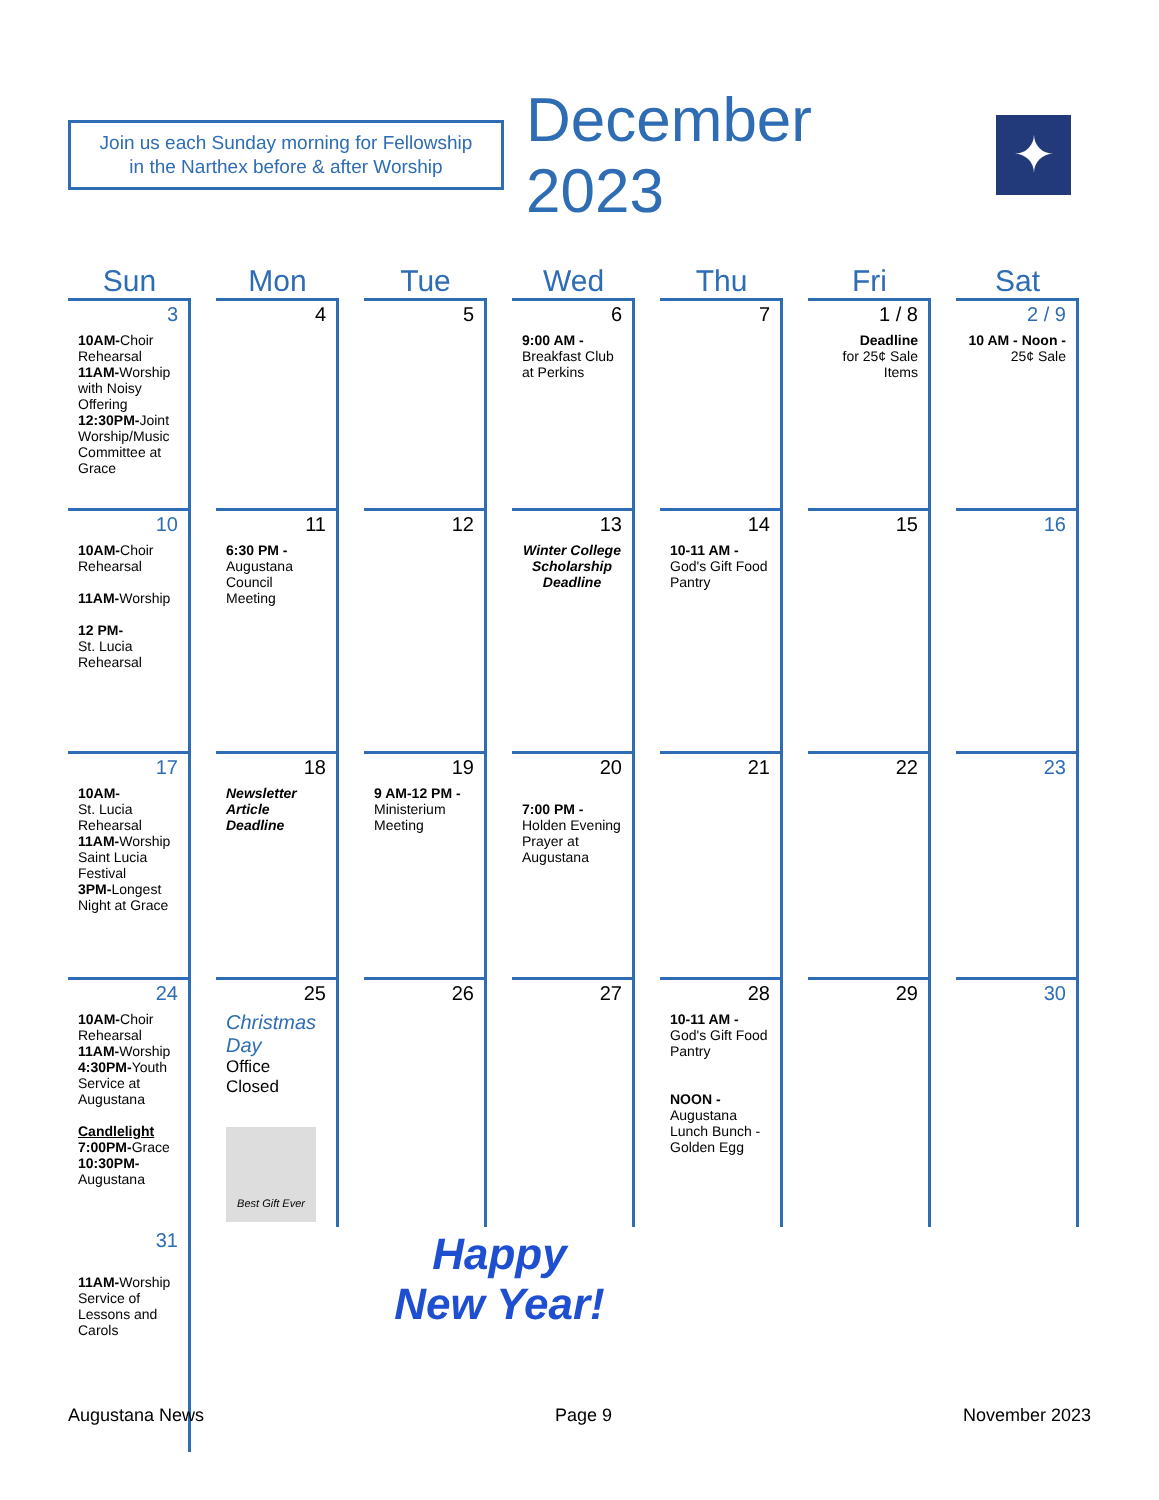Join us each Sunday morning for Fellowship
in the Narthex before & after Worship
December 2023
✦
| Sun | Mon | Tue | Wed | Thu | Fri | Sat |
| --- | --- | --- | --- | --- | --- | --- |
| 3 10AM- Choir Rehearsal 11AM- Worship with Noisy Offering 12:30PM- Joint Worship/Music Committee at Grace | 4 | 5 | 6 9:00 AM - Breakfast Club at Perkins | 7 | 1 / 8 Deadline for 25¢ Sale Items | 2 / 9 10 AM - Noon - 25¢ Sale |
| 10 10AM- Choir Rehearsal 11AM- Worship 12 PM- St. Lucia Rehearsal | 11 6:30 PM - Augustana Council Meeting | 12 | 13 Winter College Scholarship Deadline | 14 10-11 AM - God's Gift Food Pantry | 15 | 16 |
| 17 10AM- St. Lucia Rehearsal 11AM- Worship Saint Lucia Festival 3PM- Longest Night at Grace | 18 Newsletter Article Deadline | 19 9 AM-12 PM - Ministerium Meeting | 20 7:00 PM - Holden Evening Prayer at Augustana | 21 | 22 | 23 |
| 24 10AM- Choir Rehearsal 11AM- Worship 4:30PM- Youth Service at Augustana Candlelight 7:00PM- Grace 10:30PM- Augustana | 25 Christmas Day Office Closed Best Gift Ever | 26 | 27 | 28 10-11 AM - God's Gift Food Pantry NOON - Augustana Lunch Bunch - Golden Egg | 29 | 30 |
| 31 11AM- Worship Service of Lessons and Carols | Happy New Year! | | | | | |
Augustana News Page 9 November 2023